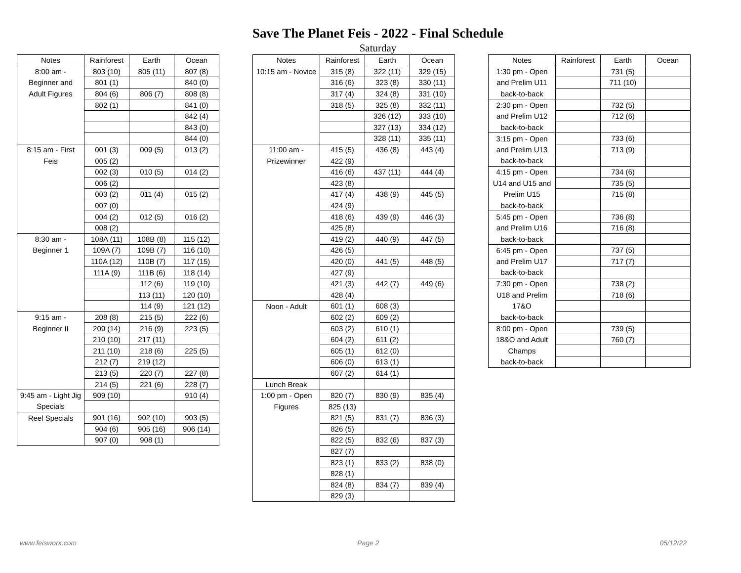Save The Planet Feis - 2022 - Final Schedule
Saturday
| Notes | Rainforest | Earth | Ocean |
| --- | --- | --- | --- |
| 8:00 am - | 803 (10) | 805 (11) | 807 (8) |
| Beginner and | 801 (1) | | 840 (0) |
| Adult Figures | 804 (6) | 806 (7) | 808 (8) |
| | 802 (1) | | 841 (0) |
| | | | 842 (4) |
| | | | 843 (0) |
| | | | 844 (0) |
| 8:15 am - First | 001 (3) | 009 (5) | 013 (2) |
| Feis | 005 (2) | | |
| | 002 (3) | 010 (5) | 014 (2) |
| | 006 (2) | | |
| | 003 (2) | 011 (4) | 015 (2) |
| | 007 (0) | | |
| | 004 (2) | 012 (5) | 016 (2) |
| | 008 (2) | | |
| 8:30 am - | 108A (11) | 108B (8) | 115 (12) |
| Beginner 1 | 109A (7) | 109B (7) | 116 (10) |
| | 110A (12) | 110B (7) | 117 (15) |
| | 111A (9) | 111B (6) | 118 (14) |
| | | 112 (6) | 119 (10) |
| | | 113 (11) | 120 (10) |
| | | 114 (9) | 121 (12) |
| 9:15 am - | 208 (8) | 215 (5) | 222 (6) |
| Beginner II | 209 (14) | 216 (9) | 223 (5) |
| | 210 (10) | 217 (11) | |
| | 211 (10) | 218 (6) | 225 (5) |
| | 212 (7) | 219 (12) | |
| | 213 (5) | 220 (7) | 227 (8) |
| | 214 (5) | 221 (6) | 228 (7) |
| 9:45 am - Light Jig | 909 (10) | | 910 (4) |
| Specials | | | |
| Reel Specials | 901 (16) | 902 (10) | 903 (5) |
| | 904 (6) | 905 (16) | 906 (14) |
| | 907 (0) | 908 (1) | |
| Notes | Rainforest | Earth | Ocean |
| --- | --- | --- | --- |
| 10:15 am - Novice | 315 (8) | 322 (11) | 329 (15) |
| | 316 (6) | 323 (8) | 330 (11) |
| | 317 (4) | 324 (8) | 331 (10) |
| | 318 (5) | 325 (8) | 332 (11) |
| | | 326 (12) | 333 (10) |
| | | 327 (13) | 334 (12) |
| | | 328 (11) | 335 (11) |
| 11:00 am - | 415 (5) | 436 (8) | 443 (4) |
| Prizewinner | 422 (9) | | |
| | 416 (6) | 437 (11) | 444 (4) |
| | 423 (8) | | |
| | 417 (4) | 438 (9) | 445 (5) |
| | 424 (9) | | |
| | 418 (6) | 439 (9) | 446 (3) |
| | 425 (8) | | |
| | 419 (2) | 440 (9) | 447 (5) |
| | 426 (5) | | |
| | 420 (0) | 441 (5) | 448 (5) |
| | 427 (9) | | |
| | 421 (3) | 442 (7) | 449 (6) |
| | 428 (4) | | |
| Noon - Adult | 601 (1) | 608 (3) | |
| | 602 (2) | 609 (2) | |
| | 603 (2) | 610 (1) | |
| | 604 (2) | 611 (2) | |
| | 605 (1) | 612 (0) | |
| | 606 (0) | 613 (1) | |
| | 607 (2) | 614 (1) | |
| Lunch Break | | | |
| 1:00 pm - Open | 820 (7) | 830 (9) | 835 (4) |
| Figures | 825 (13) | | |
| | 821 (5) | 831 (7) | 836 (3) |
| | 826 (5) | | |
| | 822 (5) | 832 (6) | 837 (3) |
| | 827 (7) | | |
| | 823 (1) | 833 (2) | 838 (0) |
| | 828 (1) | | |
| | 824 (8) | 834 (7) | 839 (4) |
| | 829 (3) | | |
| Notes | Rainforest | Earth | Ocean |
| --- | --- | --- | --- |
| 1:30 pm - Open | | 731 (5) | |
| and Prelim U11 | | 711 (10) | |
| back-to-back | | | |
| 2:30 pm - Open | | 732 (5) | |
| and Prelim U12 | | 712 (6) | |
| back-to-back | | | |
| 3:15 pm - Open | | 733 (6) | |
| and Prelim U13 | | 713 (9) | |
| back-to-back | | | |
| 4:15 pm - Open | | 734 (6) | |
| U14 and U15 and | | 735 (5) | |
| Prelim U15 | | 715 (8) | |
| back-to-back | | | |
| 5:45 pm - Open | | 736 (8) | |
| and Prelim U16 | | 716 (8) | |
| back-to-back | | | |
| 6:45 pm - Open | | 737 (5) | |
| and Prelim U17 | | 717 (7) | |
| back-to-back | | | |
| 7:30 pm - Open | | 738 (2) | |
| U18 and Prelim | | 718 (6) | |
| 17&O | | | |
| back-to-back | | | |
| 8:00 pm - Open | | 739 (5) | |
| 18&O and Adult | | 760 (7) | |
| Champs | | | |
| back-to-back | | | |
www.feisworx.com Page 2 05/12/22